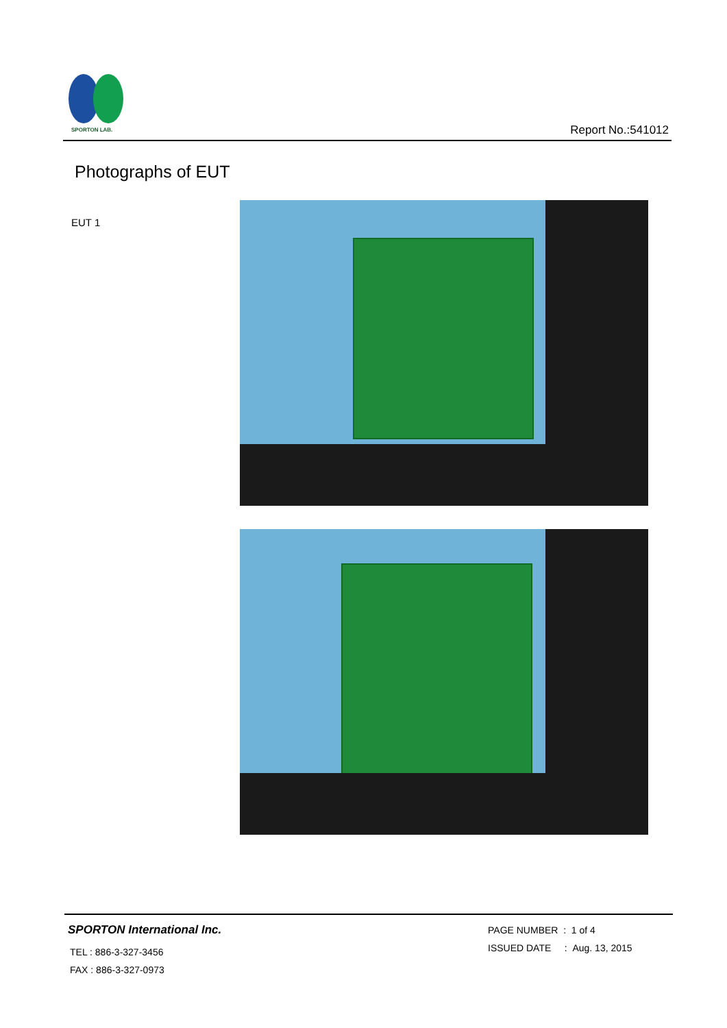SPORTON LAB.
Report No.:541012
Photographs of EUT
EUT 1
SPORTON International Inc.
TEL : 886-3-327-3456
FAX : 886-3-327-0973
PAGE NUMBER : 1 of 4
ISSUED DATE : Aug. 13, 2015